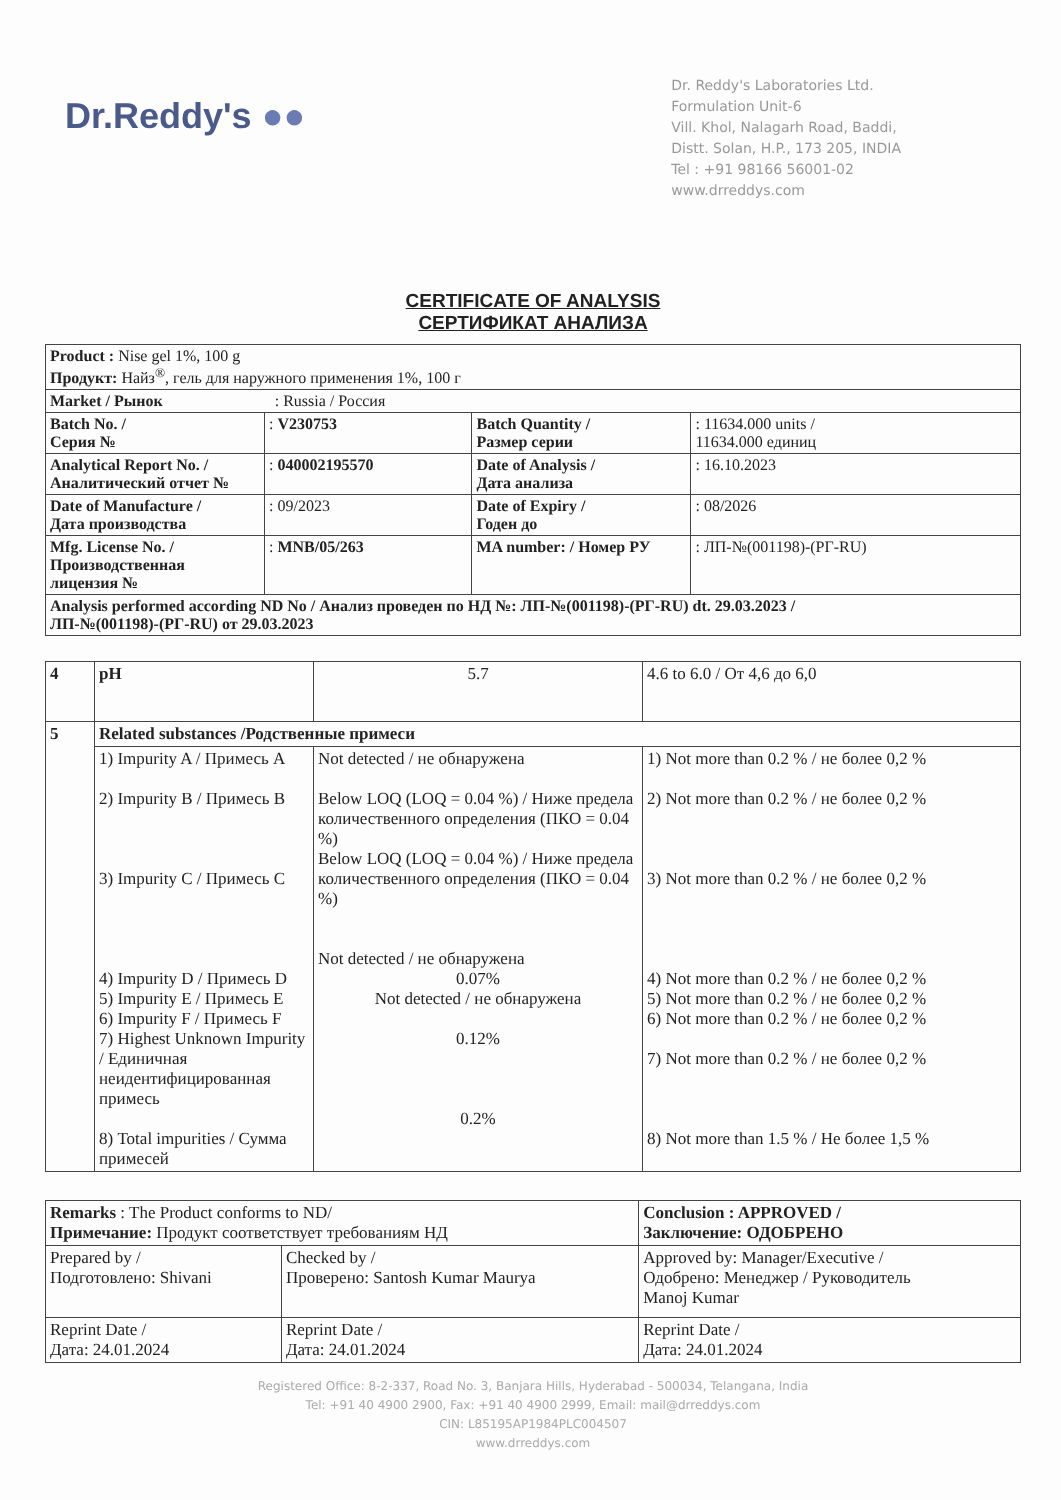Dr.Reddy's ●●
Dr. Reddy's Laboratories Ltd.
Formulation Unit-6
Vill. Khol, Nalagarh Road, Baddi,
Distt. Solan, H.P., 173 205, INDIA
Tel : +91 98166 56001-02
www.drreddys.com
CERTIFICATE OF ANALYSIS
СЕРТИФИКАТ АНАЛИЗА
| Product : Nise gel 1%, 100 g Продукт: Найз<sup>®</sup>, гель для наружного применения 1%, 100 г | | | |
| Market / Рынок : Russia / Россия | | | |
| Batch No. / Серия № | : V230753 | Batch Quantity / Размер серии | : 11634.000 units / 11634.000 единиц |
| Analytical Report No. / Аналитический отчет № | : 040002195570 | Date of Analysis / Дата анализа | : 16.10.2023 |
| Date of Manufacture / Дата производства | : 09/2023 | Date of Expiry / Годен до | : 08/2026 |
| Mfg. License No. / Производственная лицензия № | : MNB/05/263 | MA number: / Номер РУ | : ЛП-№(001198)-(РГ-RU) |
| Analysis performed according ND No / Анализ проведен по НД №: ЛП-№(001198)-(РГ-RU) dt. 29.03.2023 / ЛП-№(001198)-(РГ-RU) от 29.03.2023 | | | |
| 4 | pH | 5.7 | 4.6 to 6.0 / От 4,6 до 6,0 |
| 5 | Related substances /Родственные примеси | | |
| | 1) Impurity A / Примесь A 2) Impurity B / Примесь B 3) Impurity C / Примесь C 4) Impurity D / Примесь D 5) Impurity E / Примесь E 6) Impurity F / Примесь F 7) Highest Unknown Impurity / Единичная неидентифицированная примесь 8) Total impurities / Сумма примесей | Not detected / не обнаружена Below LOQ (LOQ = 0.04 %) / Ниже предела количественного определения (ПКО = 0.04 %) Below LOQ (LOQ = 0.04 %) / Ниже предела количественного определения (ПКО = 0.04 %) Not detected / не обнаружена 0.07% Not detected / не обнаружена 0.12% 0.2% | 1) Not more than 0.2 % / не более 0,2 % 2) Not more than 0.2 % / не более 0,2 % 3) Not more than 0.2 % / не более 0,2 % 4) Not more than 0.2 % / не более 0,2 % 5) Not more than 0.2 % / не более 0,2 % 6) Not more than 0.2 % / не более 0,2 % 7) Not more than 0.2 % / не более 0,2 % 8) Not more than 1.5 % / Не более 1,5 % |
| Remarks : The Product conforms to ND/ Примечание: Продукт соответствует требованиям НД | | Conclusion : APPROVED / Заключение: ОДОБРЕНО |
| Prepared by / Подготовлено: Shivani | Checked by / Проверено: Santosh Kumar Maurya | Approved by: Manager/Executive / Одобрено: Менеджер / Руководитель Manoj Kumar |
| Reprint Date / Дата: 24.01.2024 | Reprint Date / Дата: 24.01.2024 | Reprint Date / Дата: 24.01.2024 |
Registered Office: 8-2-337, Road No. 3, Banjara Hills, Hyderabad - 500034, Telangana, India
Tel: +91 40 4900 2900, Fax: +91 40 4900 2999, Email: mail@drreddys.com
CIN: L85195AP1984PLC004507
www.drreddys.com